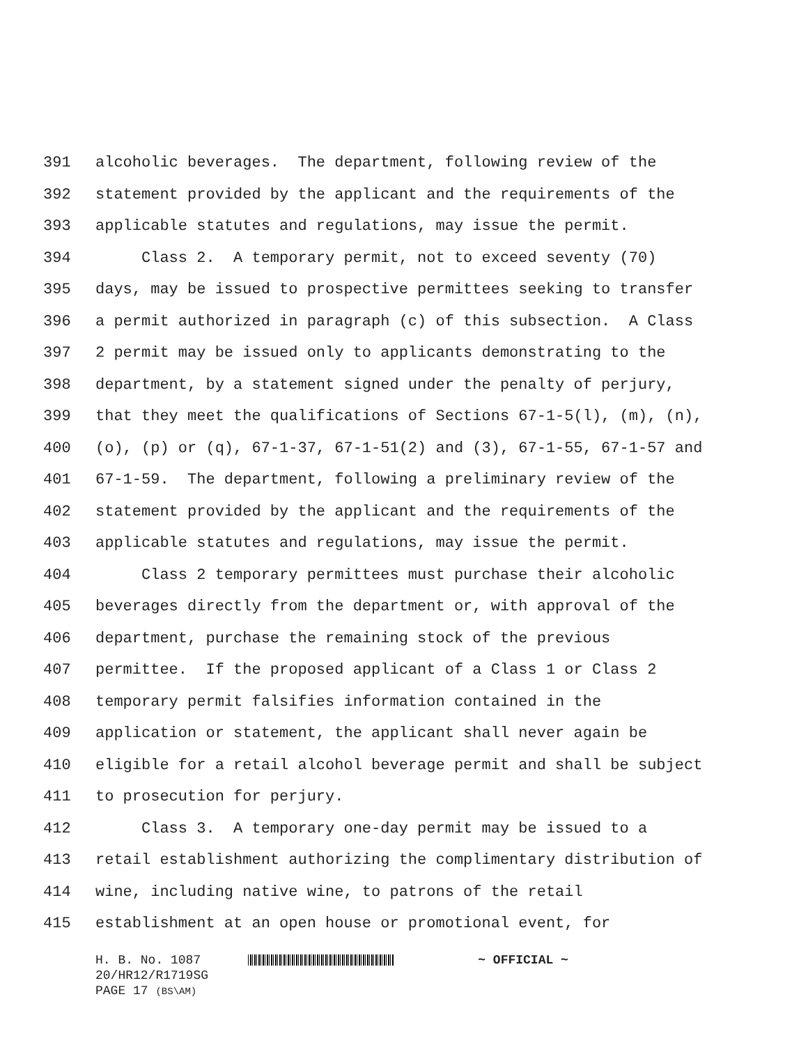391 alcoholic beverages. The department, following review of the
392 statement provided by the applicant and the requirements of the
393 applicable statutes and regulations, may issue the permit.
394 Class 2. A temporary permit, not to exceed seventy (70)
395 days, may be issued to prospective permittees seeking to transfer
396 a permit authorized in paragraph (c) of this subsection. A Class
397 2 permit may be issued only to applicants demonstrating to the
398 department, by a statement signed under the penalty of perjury,
399 that they meet the qualifications of Sections 67-1-5(l), (m), (n),
400 (o), (p) or (q), 67-1-37, 67-1-51(2) and (3), 67-1-55, 67-1-57 and
401 67-1-59. The department, following a preliminary review of the
402 statement provided by the applicant and the requirements of the
403 applicable statutes and regulations, may issue the permit.
404 Class 2 temporary permittees must purchase their alcoholic
405 beverages directly from the department or, with approval of the
406 department, purchase the remaining stock of the previous
407 permittee. If the proposed applicant of a Class 1 or Class 2
408 temporary permit falsifies information contained in the
409 application or statement, the applicant shall never again be
410 eligible for a retail alcohol beverage permit and shall be subject
411 to prosecution for perjury.
412 Class 3. A temporary one-day permit may be issued to a
413 retail establishment authorizing the complimentary distribution of
414 wine, including native wine, to patrons of the retail
415 establishment at an open house or promotional event, for
H. B. No. 1087 ~ OFFICIAL ~
20/HR12/R1719SG
PAGE 17 (BS\AM)